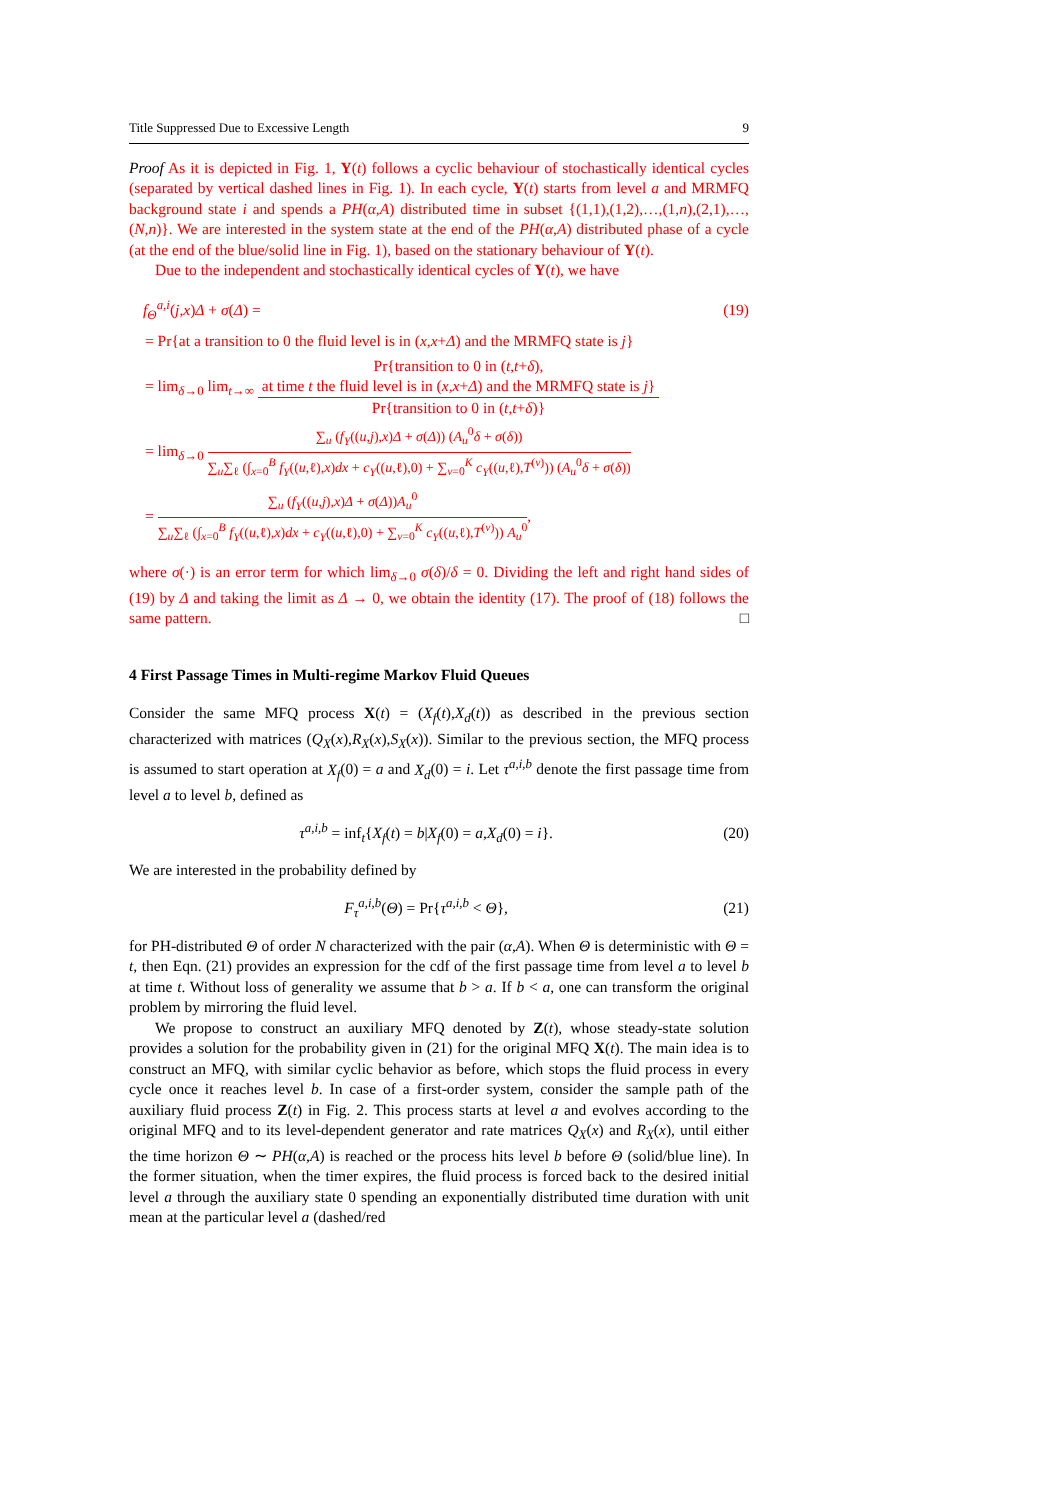Title Suppressed Due to Excessive Length 9
Proof As it is depicted in Fig. 1, Y(t) follows a cyclic behaviour of stochastically identical cycles (separated by vertical dashed lines in Fig. 1). In each cycle, Y(t) starts from level a and MRMFQ background state i and spends a PH(α,A) distributed time in subset {(1,1),(1,2),…,(1,n),(2,1),…,(N,n)}. We are interested in the system state at the end of the PH(α,A) distributed phase of a cycle (at the end of the blue/solid line in Fig. 1), based on the stationary behaviour of Y(t).
Due to the independent and stochastically identical cycles of Y(t), we have
f<sub>Θ</sub><sup>a,i</sup>(j,x)Δ + σ(Δ) = (19)
= Pr{at a transition to 0 the fluid level is in (x,x+Δ) and the MRMFQ state is j}
= lim<sub>δ→0</sub> lim<sub>t→∞</sub> Pr{transition to 0 in (t,t+δ),
at time t the fluid level is in (x,x+Δ) and the MRMFQ state is j} Pr{transition to 0 in (t,t+δ)}
= lim<sub>δ→0</sub> ∑<sub>u</sub> (f<sub>Y</sub>((u,j),x)Δ + σ(Δ)) (A<sub>u</sub><sup>0</sup>δ + σ(δ)) ∑<sub>u</sub>∑<sub>ℓ</sub> (∫<sub>x=0</sub><sup>B</sup> f<sub>Y</sub>((u,ℓ),x)dx + c<sub>Y</sub>((u,ℓ),0) + ∑<sub>v=0</sub><sup>K</sup> c<sub>Y</sub>((u,ℓ),T<sup>(v)</sup>)) (A<sub>u</sub><sup>0</sup>δ + σ(δ))
= ∑<sub>u</sub> (f<sub>Y</sub>((u,j),x)Δ + σ(Δ))A<sub>u</sub><sup>0</sup> ∑<sub>u</sub>∑<sub>ℓ</sub> (∫<sub>x=0</sub><sup>B</sup> f<sub>Y</sub>((u,ℓ),x)dx + c<sub>Y</sub>((u,ℓ),0) + ∑<sub>v=0</sub><sup>K</sup> c<sub>Y</sub>((u,ℓ),T<sup>(v)</sup>)) A<sub>u</sub><sup>0</sup>,
where σ(·) is an error term for which lim<sub>δ→0</sub> σ(δ)/δ = 0. Dividing the left and right hand sides of (19) by Δ and taking the limit as Δ → 0, we obtain the identity (17). The proof of (18) follows the same pattern. □
4 First Passage Times in Multi-regime Markov Fluid Queues
Consider the same MFQ process X(t) = (X<sub>f</sub>(t),X<sub>d</sub>(t)) as described in the previous section characterized with matrices (Q<sub>X</sub>(x),R<sub>X</sub>(x),S<sub>X</sub>(x)). Similar to the previous section, the MFQ process is assumed to start operation at X<sub>f</sub>(0) = a and X<sub>d</sub>(0) = i. Let τ<sup>a,i,b</sup> denote the first passage time from level a to level b, defined as
τ<sup>a,i,b</sup> = inf<sub>t</sub>{X<sub>f</sub>(t) = b|X<sub>f</sub>(0) = a,X<sub>d</sub>(0) = i}. (20)
We are interested in the probability defined by
F<sub>τ</sub><sup>a,i,b</sup>(Θ) = Pr{τ<sup>a,i,b</sup> < Θ}, (21)
for PH-distributed Θ of order N characterized with the pair (α,A). When Θ is deterministic with Θ = t, then Eqn. (21) provides an expression for the cdf of the first passage time from level a to level b at time t. Without loss of generality we assume that b > a. If b < a, one can transform the original problem by mirroring the fluid level.
We propose to construct an auxiliary MFQ denoted by Z(t), whose steady-state solution provides a solution for the probability given in (21) for the original MFQ X(t). The main idea is to construct an MFQ, with similar cyclic behavior as before, which stops the fluid process in every cycle once it reaches level b. In case of a first-order system, consider the sample path of the auxiliary fluid process Z(t) in Fig. 2. This process starts at level a and evolves according to the original MFQ and to its level-dependent generator and rate matrices Q<sub>X</sub>(x) and R<sub>X</sub>(x), until either the time horizon Θ ∼ PH(α,A) is reached or the process hits level b before Θ (solid/blue line). In the former situation, when the timer expires, the fluid process is forced back to the desired initial level a through the auxiliary state 0 spending an exponentially distributed time duration with unit mean at the particular level a (dashed/red